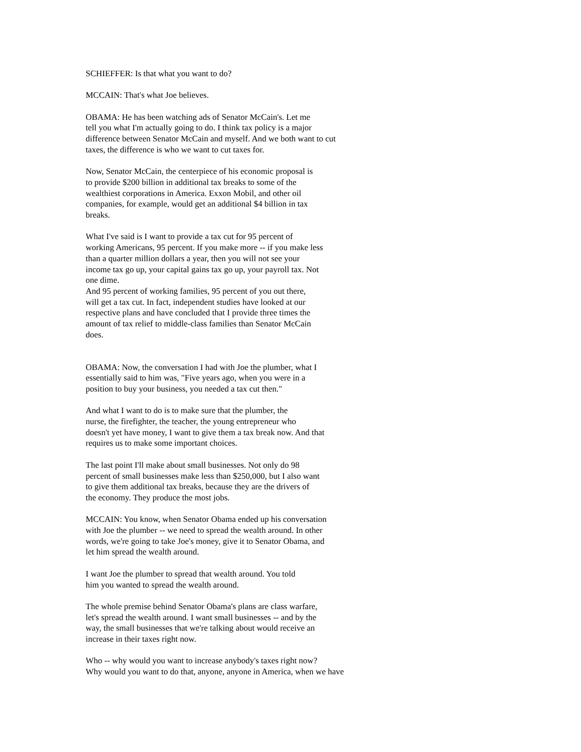SCHIEFFER: Is that what you want to do?
MCCAIN: That's what Joe believes.
OBAMA: He has been watching ads of Senator McCain's. Let me tell you what I'm actually going to do. I think tax policy is a major difference between Senator McCain and myself. And we both want to cut taxes, the difference is who we want to cut taxes for.
Now, Senator McCain, the centerpiece of his economic proposal is to provide $200 billion in additional tax breaks to some of the wealthiest corporations in America. Exxon Mobil, and other oil companies, for example, would get an additional $4 billion in tax breaks.
What I've said is I want to provide a tax cut for 95 percent of working Americans, 95 percent. If you make more -- if you make less than a quarter million dollars a year, then you will not see your income tax go up, your capital gains tax go up, your payroll tax. Not one dime.
And 95 percent of working families, 95 percent of you out there, will get a tax cut. In fact, independent studies have looked at our respective plans and have concluded that I provide three times the amount of tax relief to middle-class families than Senator McCain does.
OBAMA: Now, the conversation I had with Joe the plumber, what I essentially said to him was, "Five years ago, when you were in a position to buy your business, you needed a tax cut then."
And what I want to do is to make sure that the plumber, the nurse, the firefighter, the teacher, the young entrepreneur who doesn't yet have money, I want to give them a tax break now. And that requires us to make some important choices.
The last point I'll make about small businesses. Not only do 98 percent of small businesses make less than $250,000, but I also want to give them additional tax breaks, because they are the drivers of the economy. They produce the most jobs.
MCCAIN: You know, when Senator Obama ended up his conversation with Joe the plumber -- we need to spread the wealth around. In other words, we're going to take Joe's money, give it to Senator Obama, and let him spread the wealth around.
I want Joe the plumber to spread that wealth around. You told him you wanted to spread the wealth around.
The whole premise behind Senator Obama's plans are class warfare, let's spread the wealth around. I want small businesses -- and by the way, the small businesses that we're talking about would receive an increase in their taxes right now.
Who -- why would you want to increase anybody's taxes right now? Why would you want to do that, anyone, anyone in America, when we have